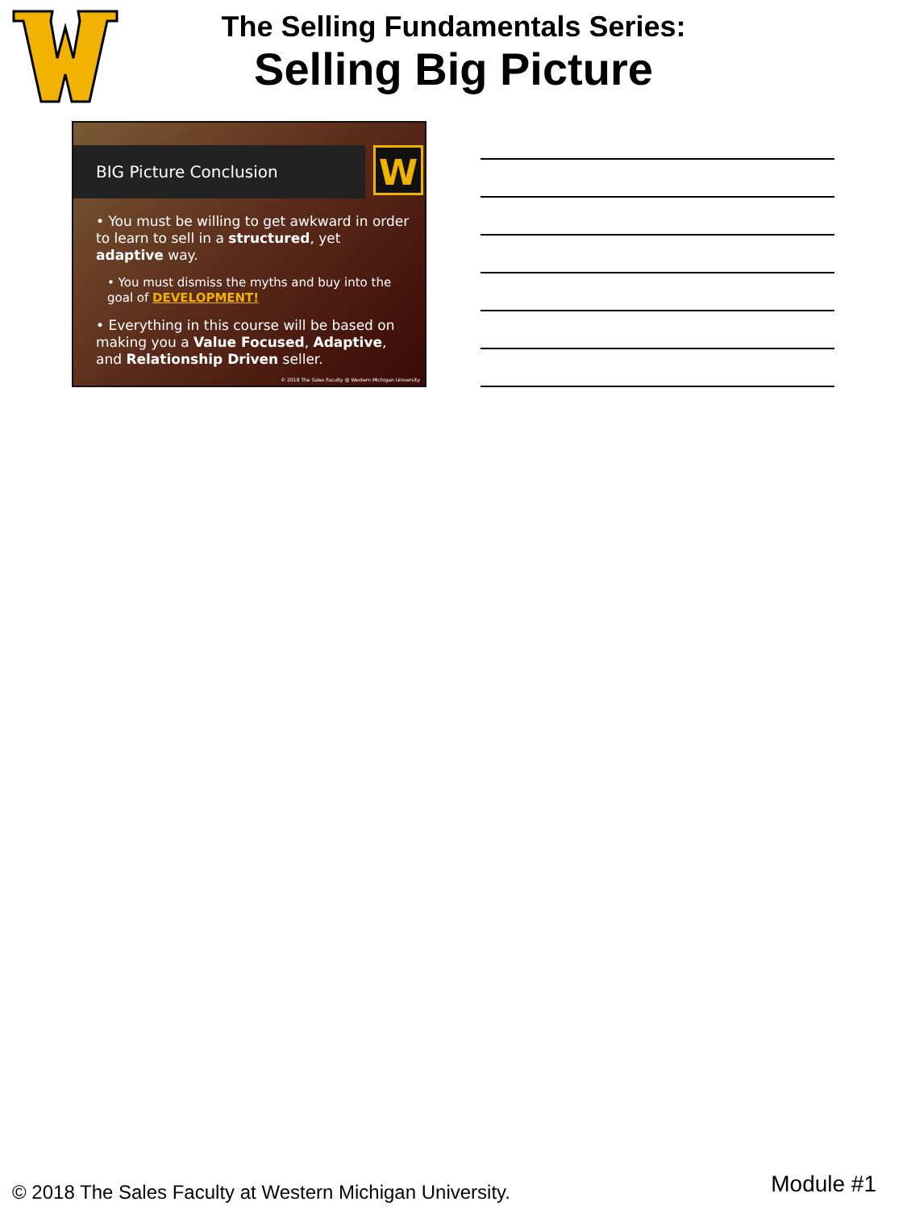The Selling Fundamentals Series:
Selling Big Picture
BIG Picture Conclusion W
• You must be willing to get awkward in order to learn to sell in a structured, yet adaptive way.
• You must dismiss the myths and buy into the goal of DEVELOPMENT!
• Everything in this course will be based on making you a Value Focused, Adaptive, and Relationship Driven seller.
© 2018 The Sales Faculty @ Western Michigan University
© 2018 The Sales Faculty at Western Michigan University.
Module #1